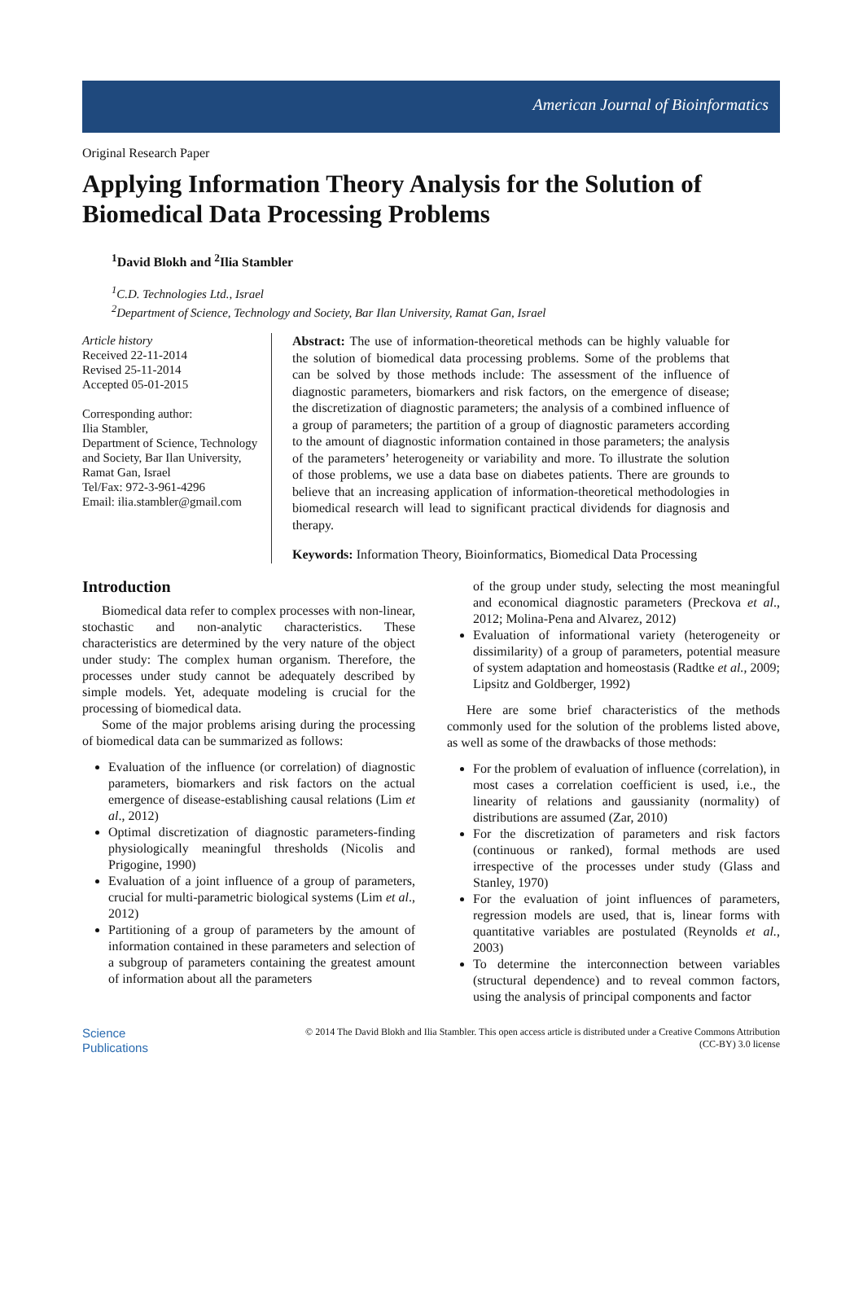American Journal of Bioinformatics
Original Research Paper
Applying Information Theory Analysis for the Solution of Biomedical Data Processing Problems
<sup>1</sup> David Blokh and <sup>2</sup>Ilia Stambler
<sup>1</sup> C.D. Technologies Ltd., Israel
<sup>2</sup> Department of Science, Technology and Society, Bar Ilan University, Ramat Gan, Israel
Article history
Received 22-11-2014
Revised 25-11-2014
Accepted 05-01-2015
Corresponding author:
Ilia Stambler,
Department of Science, Technology and Society, Bar Ilan University,
Ramat Gan, Israel
Tel/Fax: 972-3-961-4296
Email: ilia.stambler@gmail.com
Abstract: The use of information-theoretical methods can be highly valuable for the solution of biomedical data processing problems. Some of the problems that can be solved by those methods include: The assessment of the influence of diagnostic parameters, biomarkers and risk factors, on the emergence of disease; the discretization of diagnostic parameters; the analysis of a combined influence of a group of parameters; the partition of a group of diagnostic parameters according to the amount of diagnostic information contained in those parameters; the analysis of the parameters’ heterogeneity or variability and more. To illustrate the solution of those problems, we use a data base on diabetes patients. There are grounds to believe that an increasing application of information-theoretical methodologies in biomedical research will lead to significant practical dividends for diagnosis and therapy.
Keywords: Information Theory, Bioinformatics, Biomedical Data Processing
Introduction
Biomedical data refer to complex processes with non-linear, stochastic and non-analytic characteristics. These characteristics are determined by the very nature of the object under study: The complex human organism. Therefore, the processes under study cannot be adequately described by simple models. Yet, adequate modeling is crucial for the processing of biomedical data.
Some of the major problems arising during the processing of biomedical data can be summarized as follows:
Evaluation of the influence (or correlation) of diagnostic parameters, biomarkers and risk factors on the actual emergence of disease-establishing causal relations (Lim et al., 2012)
Optimal discretization of diagnostic parameters-finding physiologically meaningful thresholds (Nicolis and Prigogine, 1990)
Evaluation of a joint influence of a group of parameters, crucial for multi-parametric biological systems (Lim et al., 2012)
Partitioning of a group of parameters by the amount of information contained in these parameters and selection of a subgroup of parameters containing the greatest amount of information about all the parameters
of the group under study, selecting the most meaningful and economical diagnostic parameters (Preckova et al., 2012; Molina-Pena and Alvarez, 2012)
Evaluation of informational variety (heterogeneity or dissimilarity) of a group of parameters, potential measure of system adaptation and homeostasis (Radtke et al., 2009; Lipsitz and Goldberger, 1992)
Here are some brief characteristics of the methods commonly used for the solution of the problems listed above, as well as some of the drawbacks of those methods:
For the problem of evaluation of influence (correlation), in most cases a correlation coefficient is used, i.e., the linearity of relations and gaussianity (normality) of distributions are assumed (Zar, 2010)
For the discretization of parameters and risk factors (continuous or ranked), formal methods are used irrespective of the processes under study (Glass and Stanley, 1970)
For the evaluation of joint influences of parameters, regression models are used, that is, linear forms with quantitative variables are postulated (Reynolds et al., 2003)
To determine the interconnection between variables (structural dependence) and to reveal common factors, using the analysis of principal components and factor
Science
Publications
© 2014 The David Blokh and Ilia Stambler. This open access article is distributed under a Creative Commons Attribution
(CC-BY) 3.0 license